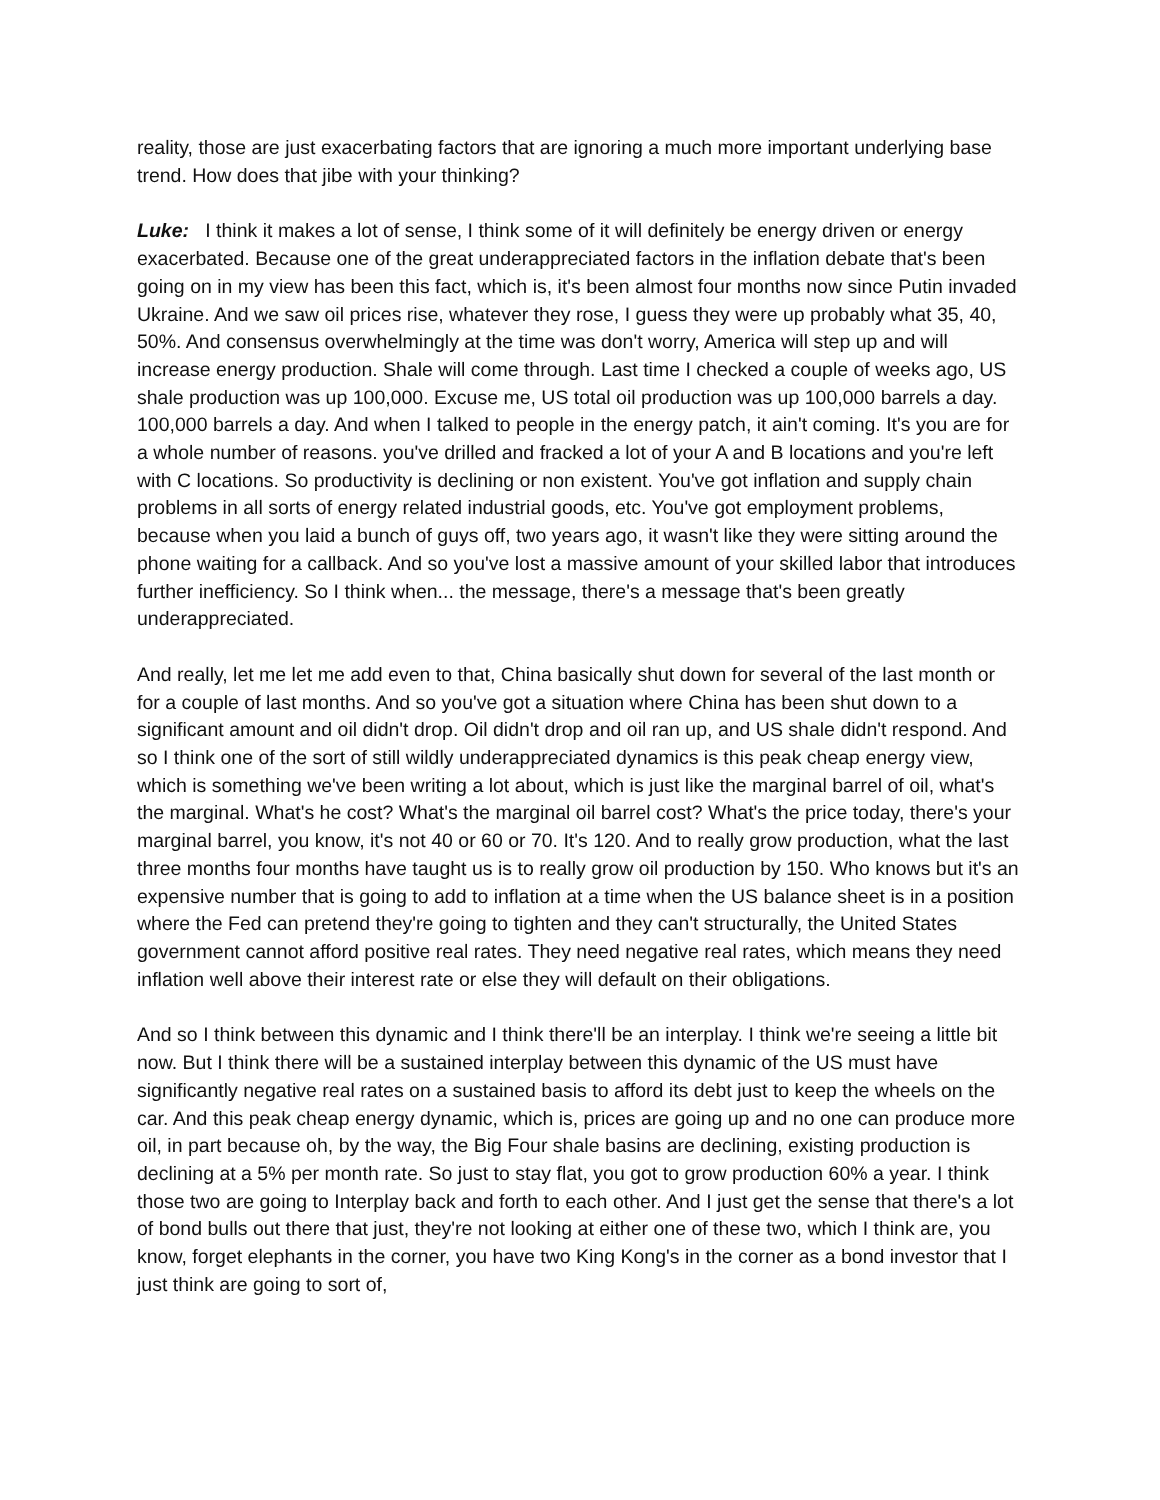reality, those are just exacerbating factors that are ignoring a much more important underlying base trend. How does that jibe with your thinking?
Luke: I think it makes a lot of sense, I think some of it will definitely be energy driven or energy exacerbated. Because one of the great underappreciated factors in the inflation debate that's been going on in my view has been this fact, which is, it's been almost four months now since Putin invaded Ukraine. And we saw oil prices rise, whatever they rose, I guess they were up probably what 35, 40, 50%. And consensus overwhelmingly at the time was don't worry, America will step up and will increase energy production. Shale will come through. Last time I checked a couple of weeks ago, US shale production was up 100,000. Excuse me, US total oil production was up 100,000 barrels a day. 100,000 barrels a day. And when I talked to people in the energy patch, it ain't coming. It's you are for a whole number of reasons. you've drilled and fracked a lot of your A and B locations and you're left with C locations. So productivity is declining or non existent. You've got inflation and supply chain problems in all sorts of energy related industrial goods, etc. You've got employment problems, because when you laid a bunch of guys off, two years ago, it wasn't like they were sitting around the phone waiting for a callback. And so you've lost a massive amount of your skilled labor that introduces further inefficiency. So I think when... the message, there's a message that's been greatly underappreciated.
And really, let me let me add even to that, China basically shut down for several of the last month or for a couple of last months. And so you've got a situation where China has been shut down to a significant amount and oil didn't drop. Oil didn't drop and oil ran up, and US shale didn't respond. And so I think one of the sort of still wildly underappreciated dynamics is this peak cheap energy view, which is something we've been writing a lot about, which is just like the marginal barrel of oil, what's the marginal. What's he cost? What's the marginal oil barrel cost? What's the price today, there's your marginal barrel, you know, it's not 40 or 60 or 70. It's 120. And to really grow production, what the last three months four months have taught us is to really grow oil production by 150. Who knows but it's an expensive number that is going to add to inflation at a time when the US balance sheet is in a position where the Fed can pretend they're going to tighten and they can't structurally, the United States government cannot afford positive real rates. They need negative real rates, which means they need inflation well above their interest rate or else they will default on their obligations.
And so I think between this dynamic and I think there'll be an interplay. I think we're seeing a little bit now. But I think there will be a sustained interplay between this dynamic of the US must have significantly negative real rates on a sustained basis to afford its debt just to keep the wheels on the car. And this peak cheap energy dynamic, which is, prices are going up and no one can produce more oil, in part because oh, by the way, the Big Four shale basins are declining, existing production is declining at a 5% per month rate. So just to stay flat, you got to grow production 60% a year. I think those two are going to Interplay back and forth to each other. And I just get the sense that there's a lot of bond bulls out there that just, they're not looking at either one of these two, which I think are, you know, forget elephants in the corner, you have two King Kong's in the corner as a bond investor that I just think are going to sort of,